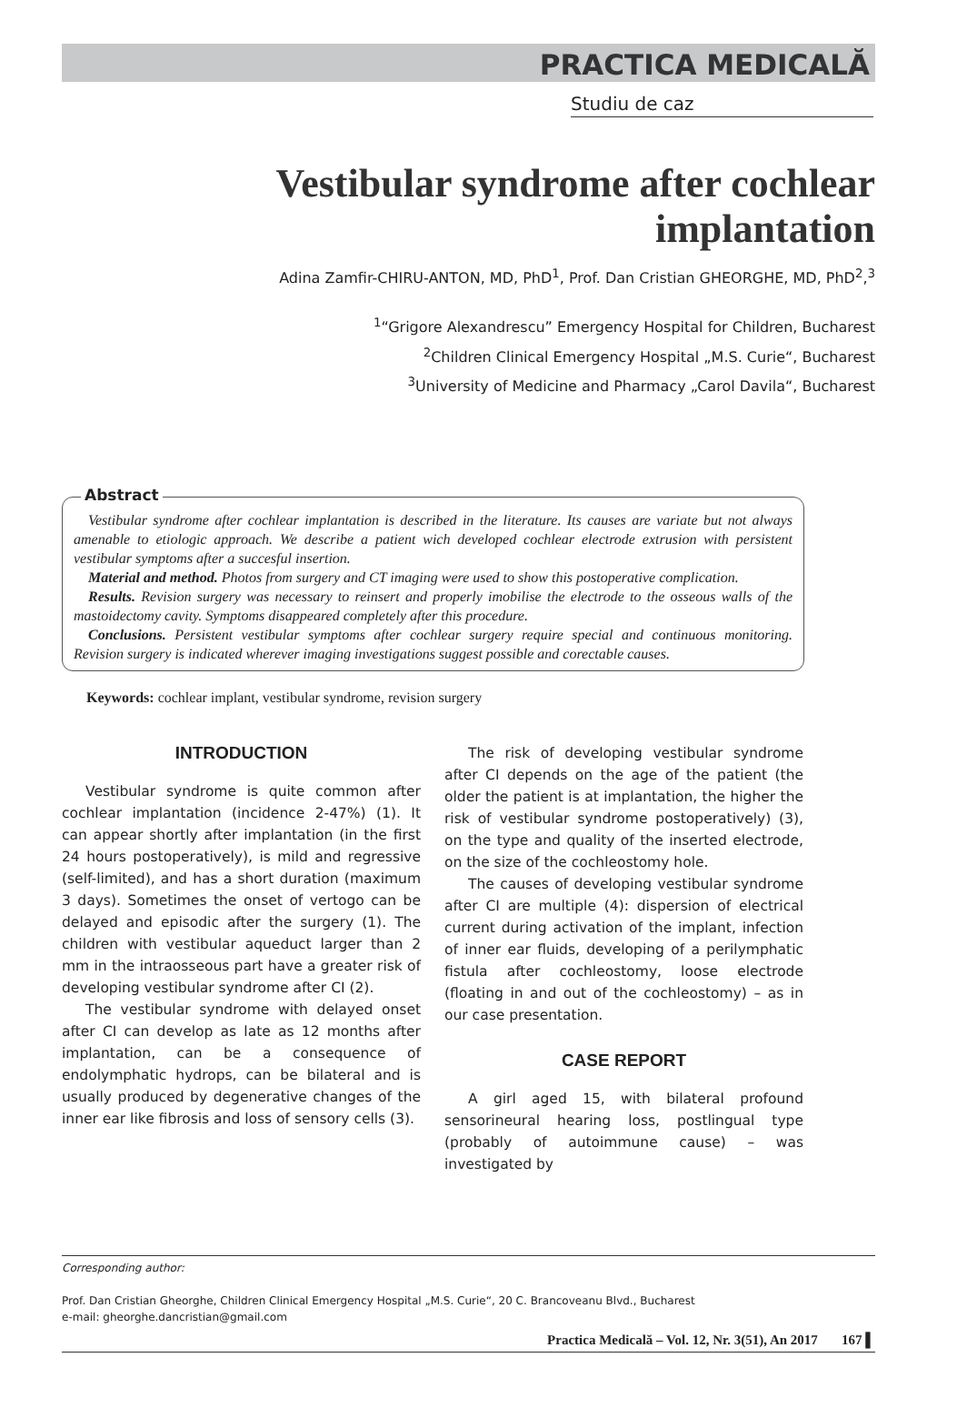PRACTICA MEDICALĂ
Studiu de caz
Vestibular syndrome after cochlear implantation
Adina Zamfir-CHIRU-ANTON, MD, PhD<sup>1</sup>, Prof. Dan Cristian GHEORGHE, MD, PhD<sup>2</sup>,<sup>3</sup>
<sup>1</sup> “Grigore Alexandrescu” Emergency Hospital for Children, Bucharest
<sup>2</sup> Children Clinical Emergency Hospital „M.S. Curie“, Bucharest
<sup>3</sup> University of Medicine and Pharmacy „Carol Davila“, Bucharest
Abstract
Vestibular syndrome after cochlear implantation is described in the literature. Its causes are variate but not always amenable to etiologic approach. We describe a patient wich developed cochlear electrode extrusion with persistent vestibular symptoms after a succesful insertion.
Material and method. Photos from surgery and CT imaging were used to show this postoperative complication.
Results. Revision surgery was necessary to reinsert and properly imobilise the electrode to the osseous walls of the mastoidectomy cavity. Symptoms disappeared completely after this procedure.
Conclusions. Persistent vestibular symptoms after cochlear surgery require special and continuous monitoring. Revision surgery is indicated wherever imaging investigations suggest possible and corectable causes.
Keywords: cochlear implant, vestibular syndrome, revision surgery
INTRODUCTION
Vestibular syndrome is quite common after cochlear implantation (incidence 2-47%) (1). It can appear shortly after implantation (in the first 24 hours postoperatively), is mild and regressive (self-limited), and has a short duration (maximum 3 days). Sometimes the onset of vertogo can be delayed and episodic after the surgery (1). The children with vestibular aqueduct larger than 2 mm in the intraosseous part have a greater risk of developing vestibular syndrome after CI (2).
The vestibular syndrome with delayed onset after CI can develop as late as 12 months after implantation, can be a consequence of endolymphatic hydrops, can be bilateral and is usually produced by degenerative changes of the inner ear like fibrosis and loss of sensory cells (3).
The risk of developing vestibular syndrome after CI depends on the age of the patient (the older the patient is at implantation, the higher the risk of vestibular syndrome postoperatively) (3), on the type and quality of the inserted electrode, on the size of the cochleostomy hole.
The causes of developing vestibular syndrome after CI are multiple (4): dispersion of electrical current during activation of the implant, infection of inner ear fluids, developing of a perilymphatic fistula after cochleostomy, loose electrode (floating in and out of the cochleostomy) – as in our case presentation.
CASE REPORT
A girl aged 15, with bilateral profound sensorineural hearing loss, postlingual type (probably of autoimmune cause) – was investigated by
Corresponding author:
Prof. Dan Cristian Gheorghe, Children Clinical Emergency Hospital „M.S. Curie“, 20 C. Brancoveanu Blvd., Bucharest
e-mail: gheorghe.dancristian@gmail.com
Practica Medicală – Vol. 12, Nr. 3(51), An 2017 167 ▌